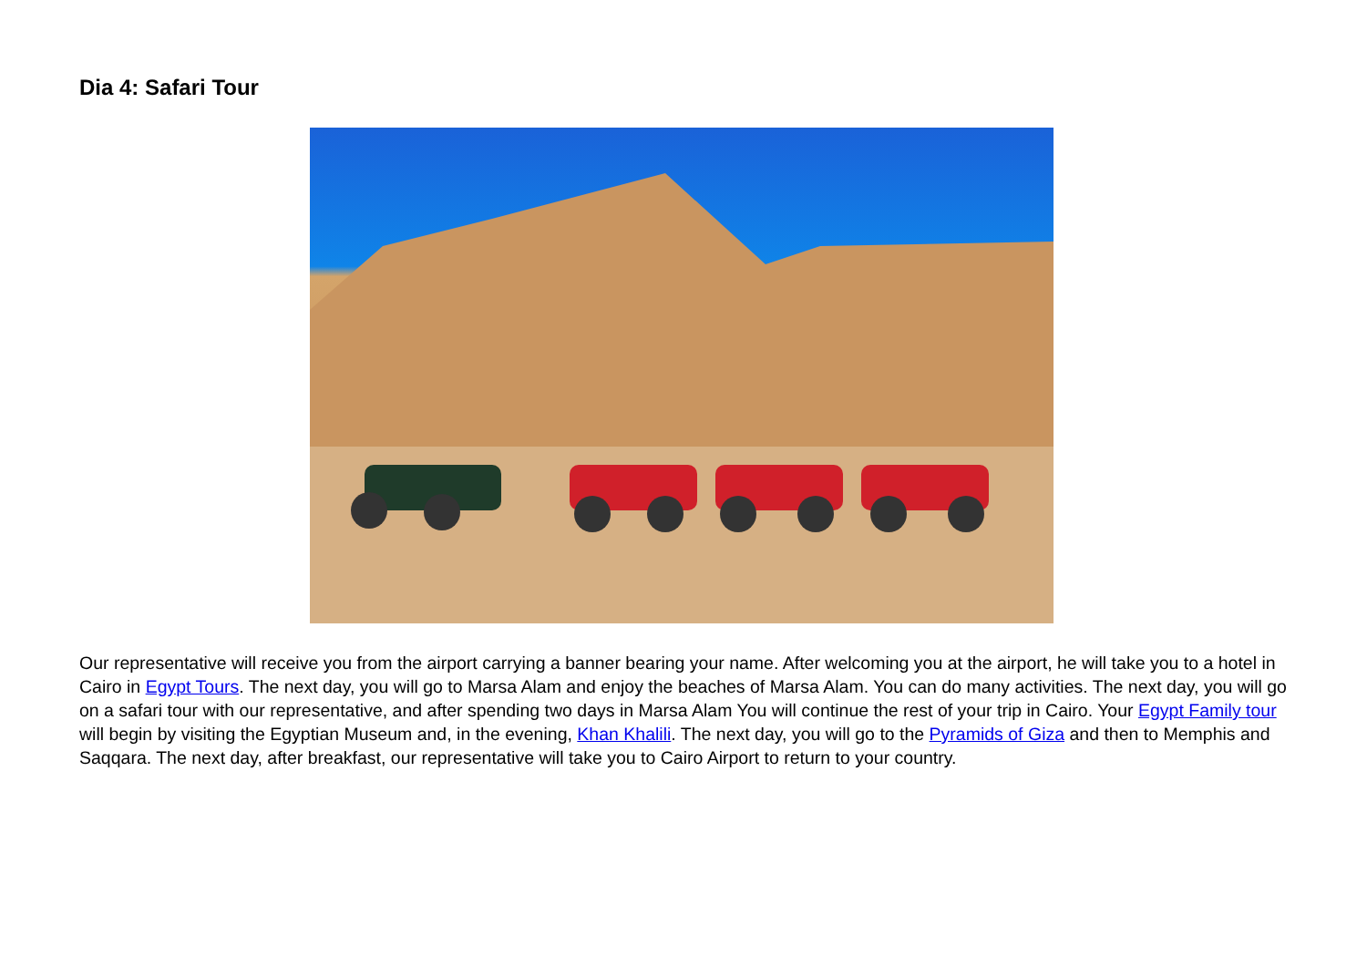Dia 4: Safari Tour
Our representative will receive you from the airport carrying a banner bearing your name. After welcoming you at the airport, he will take you to a hotel in Cairo in Egypt Tours. The next day, you will go to Marsa Alam and enjoy the beaches of Marsa Alam. You can do many activities. The next day, you will go on a safari tour with our representative, and after spending two days in Marsa Alam You will continue the rest of your trip in Cairo. Your Egypt Family tour will begin by visiting the Egyptian Museum and, in the evening, Khan Khalili. The next day, you will go to the Pyramids of Giza and then to Memphis and Saqqara. The next day, after breakfast, our representative will take you to Cairo Airport to return to your country.